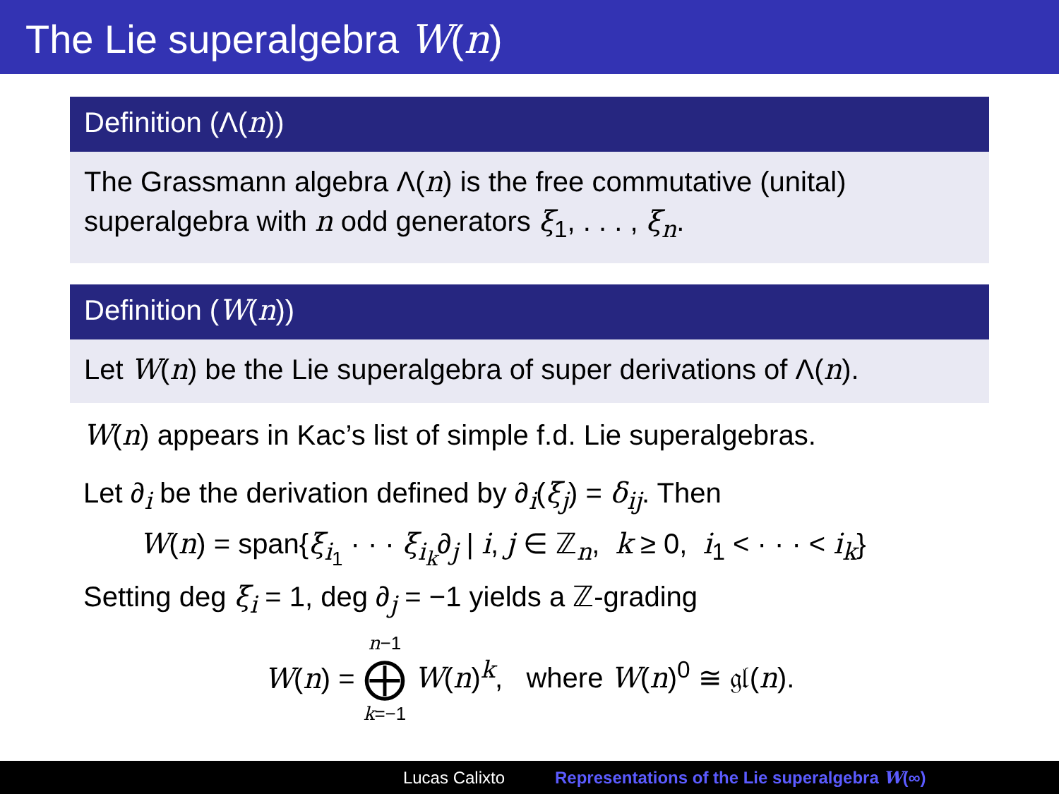The Lie superalgebra W(n)
Definition (Λ(n))
The Grassmann algebra Λ(n) is the free commutative (unital) superalgebra with n odd generators ξ<sub>1</sub>, . . . , ξ<sub>n</sub>.
Definition (W(n))
Let W(n) be the Lie superalgebra of super derivations of Λ(n).
W(n) appears in Kac’s list of simple f.d. Lie superalgebras.
Let ∂<sub>i</sub> be the derivation defined by ∂<sub>i</sub>(ξ<sub>j</sub>) = δ<sub>ij</sub>. Then
W(n) = span{ξ<sub>i<sub>1</sub></sub> · · · ξ<sub>i<sub>k</sub></sub>∂<sub>j</sub> | i, j ∈ ℤ<sub>n</sub>, k ≥ 0, i<sub>1</sub> < · · · < i<sub>k</sub>}
Setting deg ξ<sub>i</sub> = 1, deg ∂<sub>j</sub> = −1 yields a ℤ-grading
W(n) = n−1 ⨁ k=−1 W(n)<sup>k</sup>, where W(n)<sup>0</sup> ≅ 𝔤𝔩(n).
Lucas Calixto Representations of the Lie superalgebra W(∞)